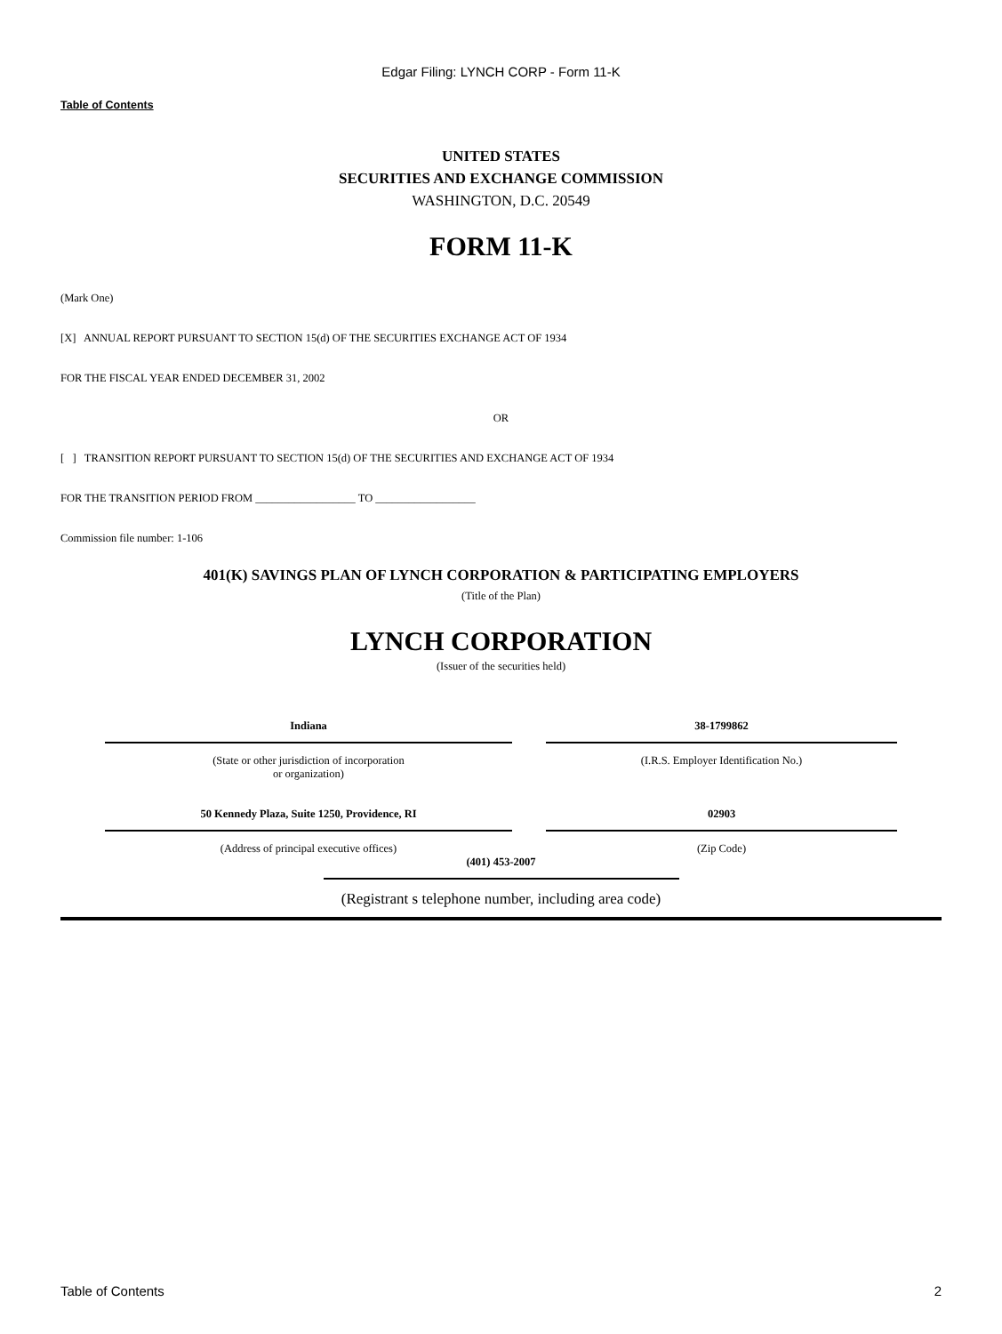Edgar Filing: LYNCH CORP - Form 11-K
Table of Contents
UNITED STATES
SECURITIES AND EXCHANGE COMMISSION
WASHINGTON, D.C. 20549
FORM 11-K
(Mark One)
[X] ANNUAL REPORT PURSUANT TO SECTION 15(d) OF THE SECURITIES EXCHANGE ACT OF 1934
FOR THE FISCAL YEAR ENDED DECEMBER 31, 2002
OR
[ ] TRANSITION REPORT PURSUANT TO SECTION 15(d) OF THE SECURITIES AND EXCHANGE ACT OF 1934
FOR THE TRANSITION PERIOD FROM __________________ TO __________________
Commission file number: 1-106
401(K) SAVINGS PLAN OF LYNCH CORPORATION & PARTICIPATING EMPLOYERS
(Title of the Plan)
LYNCH CORPORATION
(Issuer of the securities held)
Indiana
(State or other jurisdiction of incorporation
or organization)
38-1799862
(I.R.S. Employer Identification No.)
50 Kennedy Plaza, Suite 1250, Providence, RI
(Address of principal executive offices)
02903
(Zip Code)
(401) 453-2007
(Registrant s telephone number, including area code)
Table of Contents 2